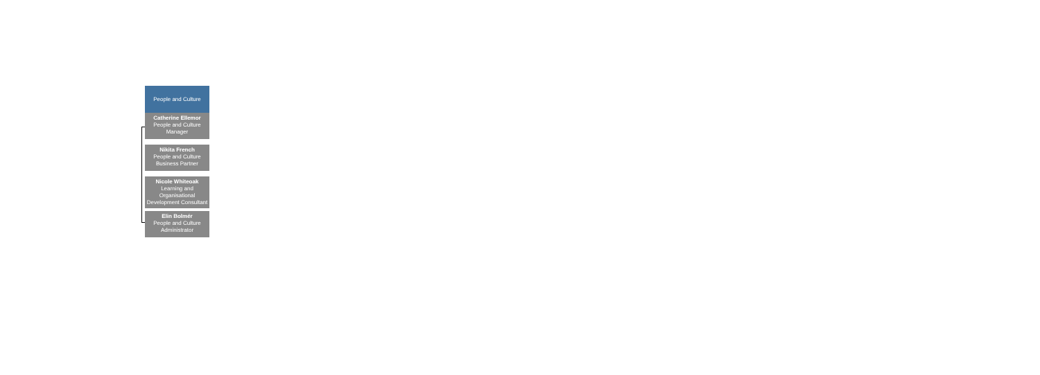People and Culture
Catherine Ellemor
People and Culture Manager
Nikita French
People and Culture Business Partner
Nicole Whiteoak
Learning and Organisational Development Consultant
Elin Bolmér
People and Culture Administrator